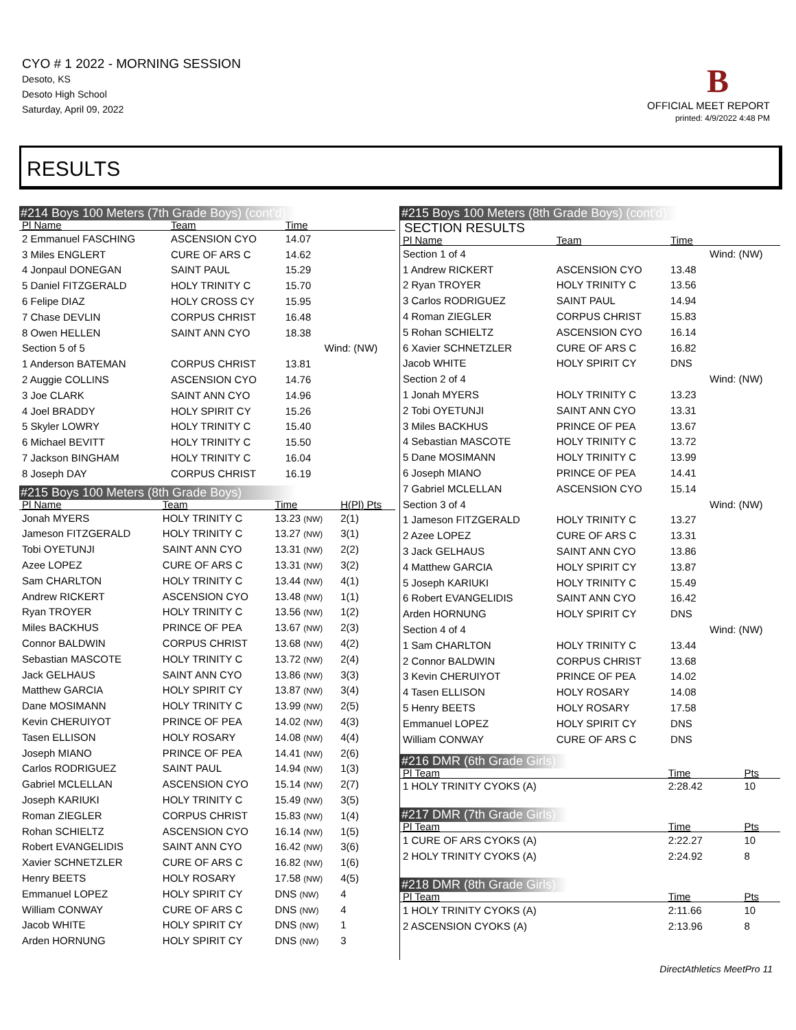CYO # 1 2022 - MORNING SESSION
Desoto, KS
Desoto High School
Saturday, April 09, 2022
B
OFFICIAL MEET REPORT
printed: 4/9/2022 4:48 PM
RESULTS
#214 Boys 100 Meters (7th Grade Boys) (cont'd)
| Pl Name | Team | Time | |
| --- | --- | --- | --- |
| 2 Emmanuel FASCHING | ASCENSION CYO | 14.07 | |
| 3 Miles ENGLERT | CURE OF ARS C | 14.62 | |
| 4 Jonpaul DONEGAN | SAINT PAUL | 15.29 | |
| 5 Daniel FITZGERALD | HOLY TRINITY C | 15.70 | |
| 6 Felipe DIAZ | HOLY CROSS CY | 15.95 | |
| 7 Chase DEVLIN | CORPUS CHRIST | 16.48 | |
| 8 Owen HELLEN | SAINT ANN CYO | 18.38 | |
| Section 5 of 5 | | | Wind: (NW) |
| 1 Anderson BATEMAN | CORPUS CHRIST | 13.81 | |
| 2 Auggie COLLINS | ASCENSION CYO | 14.76 | |
| 3 Joe CLARK | SAINT ANN CYO | 14.96 | |
| 4 Joel BRADDY | HOLY SPIRIT CY | 15.26 | |
| 5 Skyler LOWRY | HOLY TRINITY C | 15.40 | |
| 6 Michael BEVITT | HOLY TRINITY C | 15.50 | |
| 7 Jackson BINGHAM | HOLY TRINITY C | 16.04 | |
| 8 Joseph DAY | CORPUS CHRIST | 16.19 | |
#215 Boys 100 Meters (8th Grade Boys)
| Pl Name | Team | Time | H(Pl) Pts |
| --- | --- | --- | --- |
| Jonah MYERS | HOLY TRINITY C | 13.23 (NW) | 2(1) |
| Jameson FITZGERALD | HOLY TRINITY C | 13.27 (NW) | 3(1) |
| Tobi OYETUNJI | SAINT ANN CYO | 13.31 (NW) | 2(2) |
| Azee LOPEZ | CURE OF ARS C | 13.31 (NW) | 3(2) |
| Sam CHARLTON | HOLY TRINITY C | 13.44 (NW) | 4(1) |
| Andrew RICKERT | ASCENSION CYO | 13.48 (NW) | 1(1) |
| Ryan TROYER | HOLY TRINITY C | 13.56 (NW) | 1(2) |
| Miles BACKHUS | PRINCE OF PEA | 13.67 (NW) | 2(3) |
| Connor BALDWIN | CORPUS CHRIST | 13.68 (NW) | 4(2) |
| Sebastian MASCOTE | HOLY TRINITY C | 13.72 (NW) | 2(4) |
| Jack GELHAUS | SAINT ANN CYO | 13.86 (NW) | 3(3) |
| Matthew GARCIA | HOLY SPIRIT CY | 13.87 (NW) | 3(4) |
| Dane MOSIMANN | HOLY TRINITY C | 13.99 (NW) | 2(5) |
| Kevin CHERUIYOT | PRINCE OF PEA | 14.02 (NW) | 4(3) |
| Tasen ELLISON | HOLY ROSARY | 14.08 (NW) | 4(4) |
| Joseph MIANO | PRINCE OF PEA | 14.41 (NW) | 2(6) |
| Carlos RODRIGUEZ | SAINT PAUL | 14.94 (NW) | 1(3) |
| Gabriel MCLELLAN | ASCENSION CYO | 15.14 (NW) | 2(7) |
| Joseph KARIUKI | HOLY TRINITY C | 15.49 (NW) | 3(5) |
| Roman ZIEGLER | CORPUS CHRIST | 15.83 (NW) | 1(4) |
| Rohan SCHIELTZ | ASCENSION CYO | 16.14 (NW) | 1(5) |
| Robert EVANGELIDIS | SAINT ANN CYO | 16.42 (NW) | 3(6) |
| Xavier SCHNETZLER | CURE OF ARS C | 16.82 (NW) | 1(6) |
| Henry BEETS | HOLY ROSARY | 17.58 (NW) | 4(5) |
| Emmanuel LOPEZ | HOLY SPIRIT CY | DNS (NW) | 4 |
| William CONWAY | CURE OF ARS C | DNS (NW) | 4 |
| Jacob WHITE | HOLY SPIRIT CY | DNS (NW) | 1 |
| Arden HORNUNG | HOLY SPIRIT CY | DNS (NW) | 3 |
#215 Boys 100 Meters (8th Grade Boys) (cont'd)
SECTION RESULTS
| Pl Name | Team | Time | |
| --- | --- | --- | --- |
| Section 1 of 4 | | | Wind: (NW) |
| 1 Andrew RICKERT | ASCENSION CYO | 13.48 | |
| 2 Ryan TROYER | HOLY TRINITY C | 13.56 | |
| 3 Carlos RODRIGUEZ | SAINT PAUL | 14.94 | |
| 4 Roman ZIEGLER | CORPUS CHRIST | 15.83 | |
| 5 Rohan SCHIELTZ | ASCENSION CYO | 16.14 | |
| 6 Xavier SCHNETZLER | CURE OF ARS C | 16.82 | |
| Jacob WHITE | HOLY SPIRIT CY | DNS | |
| Section 2 of 4 | | | Wind: (NW) |
| 1 Jonah MYERS | HOLY TRINITY C | 13.23 | |
| 2 Tobi OYETUNJI | SAINT ANN CYO | 13.31 | |
| 3 Miles BACKHUS | PRINCE OF PEA | 13.67 | |
| 4 Sebastian MASCOTE | HOLY TRINITY C | 13.72 | |
| 5 Dane MOSIMANN | HOLY TRINITY C | 13.99 | |
| 6 Joseph MIANO | PRINCE OF PEA | 14.41 | |
| 7 Gabriel MCLELLAN | ASCENSION CYO | 15.14 | |
| Section 3 of 4 | | | Wind: (NW) |
| 1 Jameson FITZGERALD | HOLY TRINITY C | 13.27 | |
| 2 Azee LOPEZ | CURE OF ARS C | 13.31 | |
| 3 Jack GELHAUS | SAINT ANN CYO | 13.86 | |
| 4 Matthew GARCIA | HOLY SPIRIT CY | 13.87 | |
| 5 Joseph KARIUKI | HOLY TRINITY C | 15.49 | |
| 6 Robert EVANGELIDIS | SAINT ANN CYO | 16.42 | |
| Arden HORNUNG | HOLY SPIRIT CY | DNS | |
| Section 4 of 4 | | | Wind: (NW) |
| 1 Sam CHARLTON | HOLY TRINITY C | 13.44 | |
| 2 Connor BALDWIN | CORPUS CHRIST | 13.68 | |
| 3 Kevin CHERUIYOT | PRINCE OF PEA | 14.02 | |
| 4 Tasen ELLISON | HOLY ROSARY | 14.08 | |
| 5 Henry BEETS | HOLY ROSARY | 17.58 | |
| Emmanuel LOPEZ | HOLY SPIRIT CY | DNS | |
| William CONWAY | CURE OF ARS C | DNS | |
#216 DMR (6th Grade Girls)
| Pl Team | Time | Pts |
| --- | --- | --- |
| 1 HOLY TRINITY CYOKS (A) | 2:28.42 | 10 |
#217 DMR (7th Grade Girls)
| Pl Team | Time | Pts |
| --- | --- | --- |
| 1 CURE OF ARS CYOKS (A) | 2:22.27 | 10 |
| 2 HOLY TRINITY CYOKS (A) | 2:24.92 | 8 |
#218 DMR (8th Grade Girls)
| Pl Team | Time | Pts |
| --- | --- | --- |
| 1 HOLY TRINITY CYOKS (A) | 2:11.66 | 10 |
| 2 ASCENSION CYOKS (A) | 2:13.96 | 8 |
DirectAthletics MeetPro 11